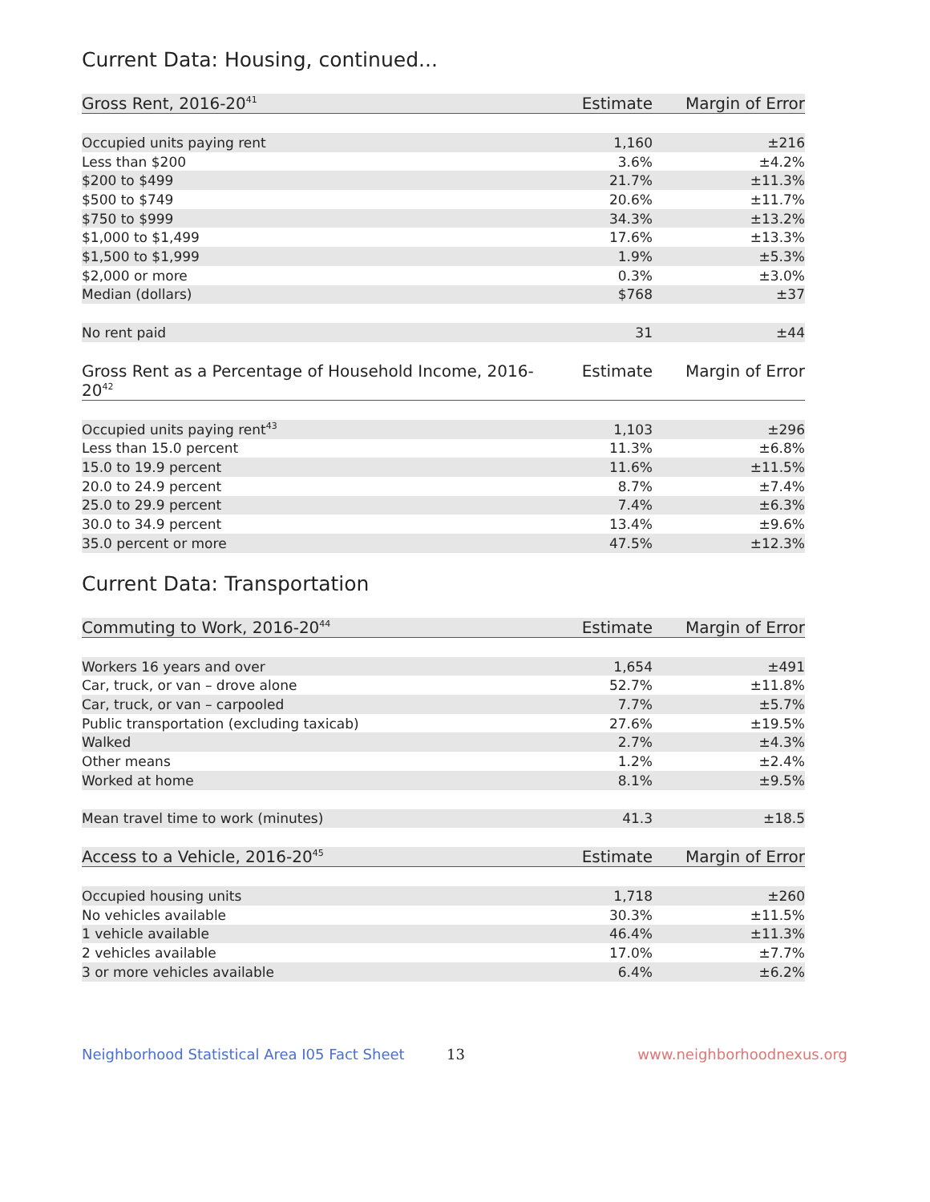Current Data: Housing, continued...
| Gross Rent, 2016-20<sup>41</sup> | Estimate | Margin of Error |
| --- | --- | --- |
| Occupied units paying rent | 1,160 | ±216 |
| Less than $200 | 3.6% | ±4.2% |
| $200 to $499 | 21.7% | ±11.3% |
| $500 to $749 | 20.6% | ±11.7% |
| $750 to $999 | 34.3% | ±13.2% |
| $1,000 to $1,499 | 17.6% | ±13.3% |
| $1,500 to $1,999 | 1.9% | ±5.3% |
| $2,000 or more | 0.3% | ±3.0% |
| Median (dollars) | $768 | ±37 |
| No rent paid | 31 | ±44 |
| Gross Rent as a Percentage of Household Income, 2016-20<sup>42</sup> | Estimate | Margin of Error |
| --- | --- | --- |
| Occupied units paying rent<sup>43</sup> | 1,103 | ±296 |
| Less than 15.0 percent | 11.3% | ±6.8% |
| 15.0 to 19.9 percent | 11.6% | ±11.5% |
| 20.0 to 24.9 percent | 8.7% | ±7.4% |
| 25.0 to 29.9 percent | 7.4% | ±6.3% |
| 30.0 to 34.9 percent | 13.4% | ±9.6% |
| 35.0 percent or more | 47.5% | ±12.3% |
Current Data: Transportation
| Commuting to Work, 2016-20<sup>44</sup> | Estimate | Margin of Error |
| --- | --- | --- |
| Workers 16 years and over | 1,654 | ±491 |
| Car, truck, or van – drove alone | 52.7% | ±11.8% |
| Car, truck, or van – carpooled | 7.7% | ±5.7% |
| Public transportation (excluding taxicab) | 27.6% | ±19.5% |
| Walked | 2.7% | ±4.3% |
| Other means | 1.2% | ±2.4% |
| Worked at home | 8.1% | ±9.5% |
| Mean travel time to work (minutes) | 41.3 | ±18.5 |
| Access to a Vehicle, 2016-20<sup>45</sup> | Estimate | Margin of Error |
| --- | --- | --- |
| Occupied housing units | 1,718 | ±260 |
| No vehicles available | 30.3% | ±11.5% |
| 1 vehicle available | 46.4% | ±11.3% |
| 2 vehicles available | 17.0% | ±7.7% |
| 3 or more vehicles available | 6.4% | ±6.2% |
Neighborhood Statistical Area I05 Fact Sheet 13 www.neighborhoodnexus.org